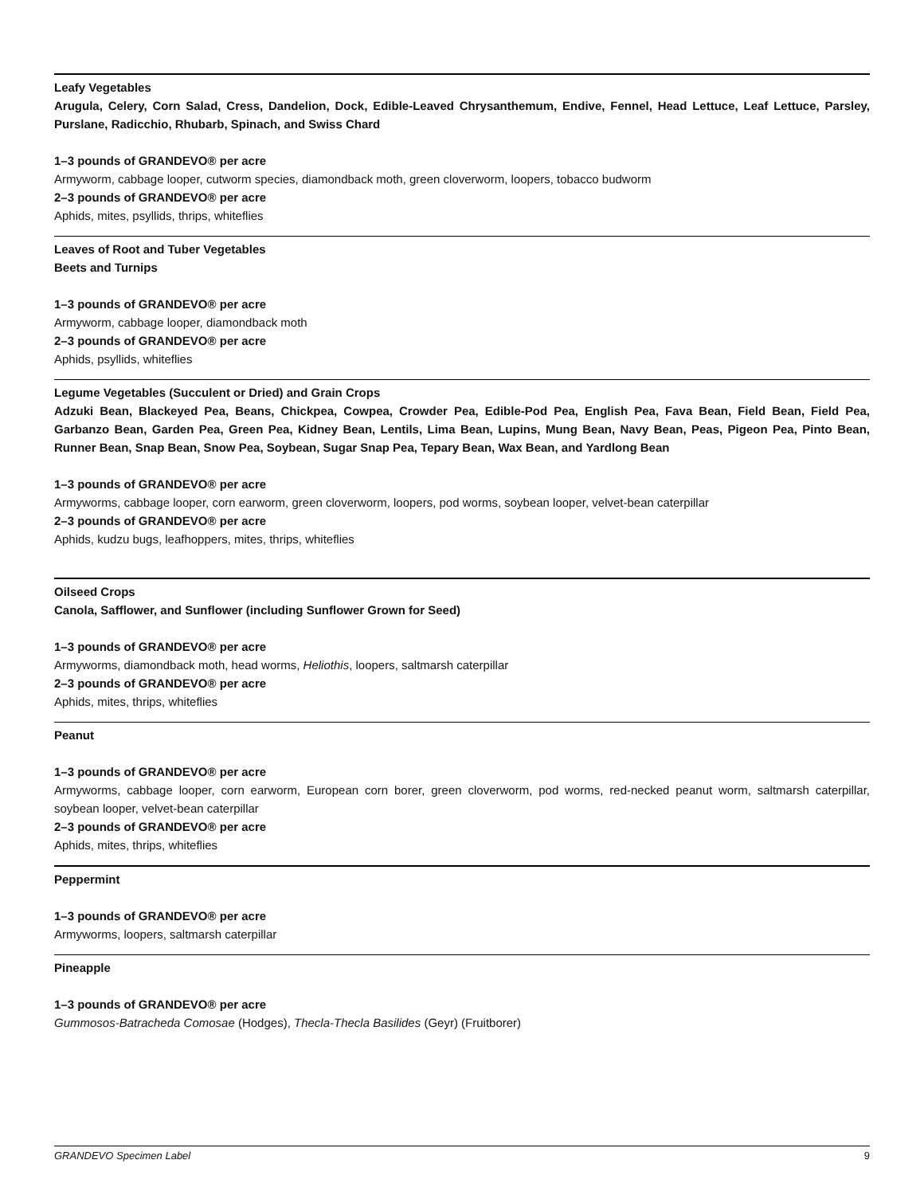Leafy Vegetables
Arugula, Celery, Corn Salad, Cress, Dandelion, Dock, Edible-Leaved Chrysanthemum, Endive, Fennel, Head Lettuce, Leaf Lettuce, Parsley, Purslane, Radicchio, Rhubarb, Spinach, and Swiss Chard
1–3 pounds of GRANDEVO® per acre
Armyworm, cabbage looper, cutworm species, diamondback moth, green cloverworm, loopers, tobacco budworm
2–3 pounds of GRANDEVO® per acre
Aphids, mites, psyllids, thrips, whiteflies
Leaves of Root and Tuber Vegetables
Beets and Turnips
1–3 pounds of GRANDEVO® per acre
Armyworm, cabbage looper, diamondback moth
2–3 pounds of GRANDEVO® per acre
Aphids, psyllids, whiteflies
Legume Vegetables (Succulent or Dried) and Grain Crops
Adzuki Bean, Blackeyed Pea, Beans, Chickpea, Cowpea, Crowder Pea, Edible-Pod Pea, English Pea, Fava Bean, Field Bean, Field Pea, Garbanzo Bean, Garden Pea, Green Pea, Kidney Bean, Lentils, Lima Bean, Lupins, Mung Bean, Navy Bean, Peas, Pigeon Pea, Pinto Bean, Runner Bean, Snap Bean, Snow Pea, Soybean, Sugar Snap Pea, Tepary Bean, Wax Bean, and Yardlong Bean
1–3 pounds of GRANDEVO® per acre
Armyworms, cabbage looper, corn earworm, green cloverworm, loopers, pod worms, soybean looper, velvet-bean caterpillar
2–3 pounds of GRANDEVO® per acre
Aphids, kudzu bugs, leafhoppers, mites, thrips, whiteflies
Oilseed Crops
Canola, Safflower, and Sunflower (including Sunflower Grown for Seed)
1–3 pounds of GRANDEVO® per acre
Armyworms, diamondback moth, head worms, Heliothis, loopers, saltmarsh caterpillar
2–3 pounds of GRANDEVO® per acre
Aphids, mites, thrips, whiteflies
Peanut
1–3 pounds of GRANDEVO® per acre
Armyworms, cabbage looper, corn earworm, European corn borer, green cloverworm, pod worms, red-necked peanut worm, saltmarsh caterpillar, soybean looper, velvet-bean caterpillar
2–3 pounds of GRANDEVO® per acre
Aphids, mites, thrips, whiteflies
Peppermint
1–3 pounds of GRANDEVO® per acre
Armyworms, loopers, saltmarsh caterpillar
Pineapple
1–3 pounds of GRANDEVO® per acre
Gummosos-Batracheda Comosae (Hodges), Thecla-Thecla Basilides (Geyr) (Fruitborer)
GRANDEVO Specimen Label 9